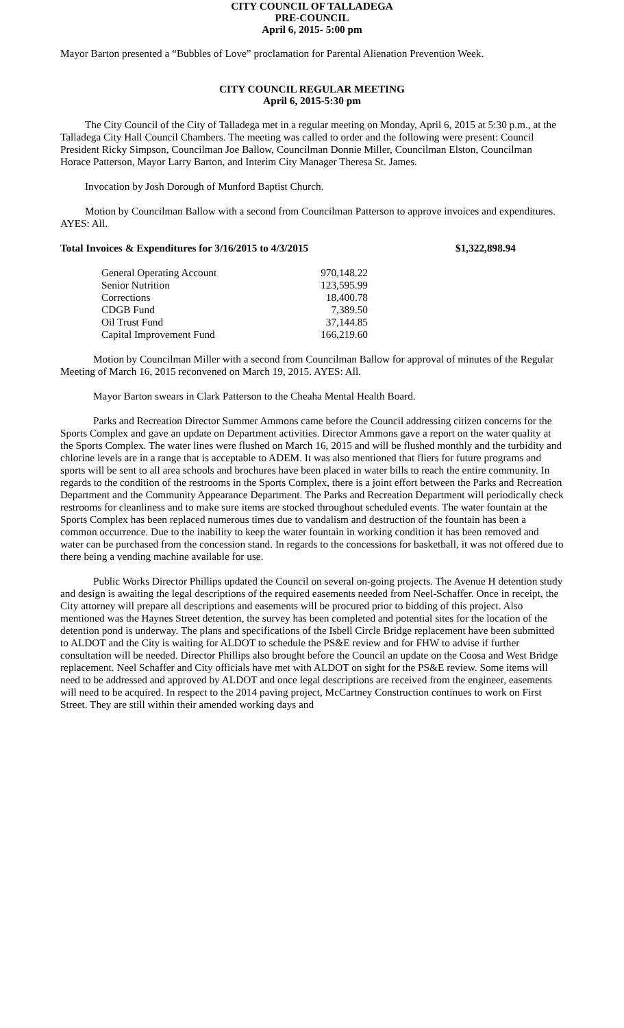CITY COUNCIL OF TALLADEGA
PRE-COUNCIL
April 6, 2015- 5:00 pm
Mayor Barton presented a “Bubbles of Love” proclamation for Parental Alienation Prevention Week.
CITY COUNCIL REGULAR MEETING
April 6, 2015-5:30 pm
The City Council of the City of Talladega met in a regular meeting on Monday, April 6, 2015 at 5:30 p.m., at the Talladega City Hall Council Chambers. The meeting was called to order and the following were present: Council President Ricky Simpson, Councilman Joe Ballow, Councilman Donnie Miller, Councilman Elston, Councilman Horace Patterson, Mayor Larry Barton, and Interim City Manager Theresa St. James.
Invocation by Josh Dorough of Munford Baptist Church.
Motion by Councilman Ballow with a second from Councilman Patterson to approve invoices and expenditures. AYES: All.
Total Invoices & Expenditures for 3/16/2015 to 4/3/2015 $1,322,898.94
| General Operating Account | 970,148.22 |
| Senior Nutrition | 123,595.99 |
| Corrections | 18,400.78 |
| CDGB Fund | 7,389.50 |
| Oil Trust Fund | 37,144.85 |
| Capital Improvement Fund | 166,219.60 |
Motion by Councilman Miller with a second from Councilman Ballow for approval of minutes of the Regular Meeting of March 16, 2015 reconvened on March 19, 2015. AYES: All.
Mayor Barton swears in Clark Patterson to the Cheaha Mental Health Board.
Parks and Recreation Director Summer Ammons came before the Council addressing citizen concerns for the Sports Complex and gave an update on Department activities. Director Ammons gave a report on the water quality at the Sports Complex. The water lines were flushed on March 16, 2015 and will be flushed monthly and the turbidity and chlorine levels are in a range that is acceptable to ADEM. It was also mentioned that fliers for future programs and sports will be sent to all area schools and brochures have been placed in water bills to reach the entire community. In regards to the condition of the restrooms in the Sports Complex, there is a joint effort between the Parks and Recreation Department and the Community Appearance Department. The Parks and Recreation Department will periodically check restrooms for cleanliness and to make sure items are stocked throughout scheduled events. The water fountain at the Sports Complex has been replaced numerous times due to vandalism and destruction of the fountain has been a common occurrence. Due to the inability to keep the water fountain in working condition it has been removed and water can be purchased from the concession stand. In regards to the concessions for basketball, it was not offered due to there being a vending machine available for use.
Public Works Director Phillips updated the Council on several on-going projects. The Avenue H detention study and design is awaiting the legal descriptions of the required easements needed from Neel-Schaffer. Once in receipt, the City attorney will prepare all descriptions and easements will be procured prior to bidding of this project. Also mentioned was the Haynes Street detention, the survey has been completed and potential sites for the location of the detention pond is underway. The plans and specifications of the Isbell Circle Bridge replacement have been submitted to ALDOT and the City is waiting for ALDOT to schedule the PS&E review and for FHW to advise if further consultation will be needed. Director Phillips also brought before the Council an update on the Coosa and West Bridge replacement. Neel Schaffer and City officials have met with ALDOT on sight for the PS&E review. Some items will need to be addressed and approved by ALDOT and once legal descriptions are received from the engineer, easements will need to be acquired. In respect to the 2014 paving project, McCartney Construction continues to work on First Street. They are still within their amended working days and